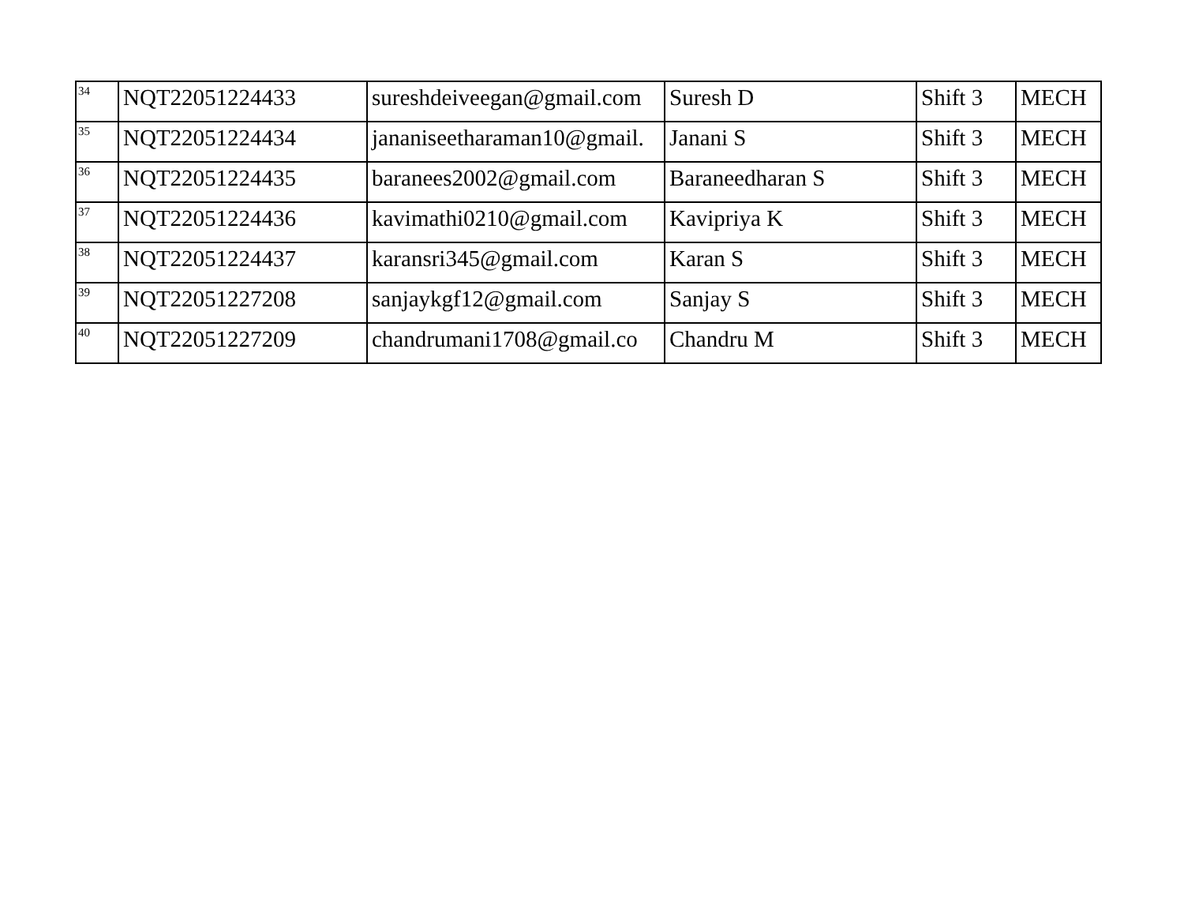| 34 | NQT22051224433 | sureshdeiveegan@gmail.com | Suresh D | Shift 3 | MECH |
| 35 | NQT22051224434 | jananiseetharaman10@gmail. | Janani S | Shift 3 | MECH |
| 36 | NQT22051224435 | baranees2002@gmail.com | Baraneedharan S | Shift 3 | MECH |
| 37 | NQT22051224436 | kavimathi0210@gmail.com | Kavipriya K | Shift 3 | MECH |
| 38 | NQT22051224437 | karansri345@gmail.com | Karan S | Shift 3 | MECH |
| 39 | NQT22051227208 | sanjaykgf12@gmail.com | Sanjay S | Shift 3 | MECH |
| 40 | NQT22051227209 | chandrumani1708@gmail.co | Chandru M | Shift 3 | MECH |